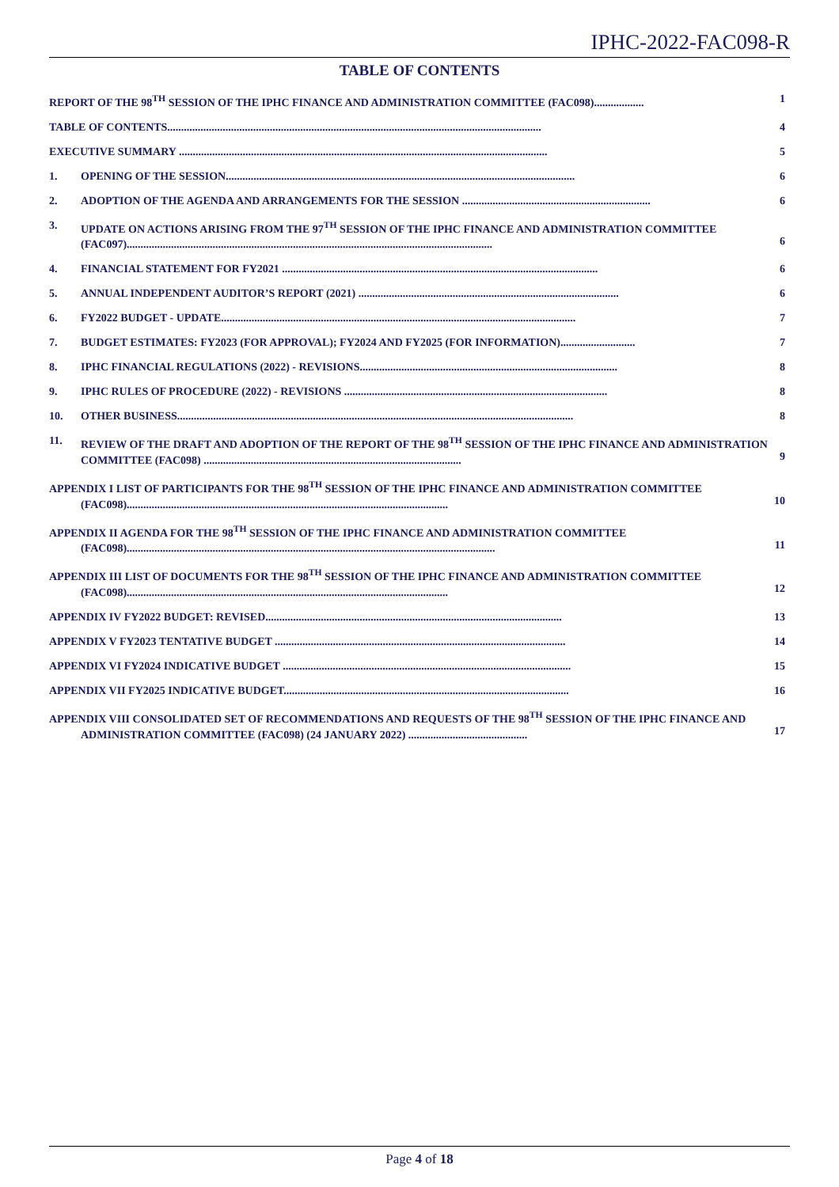IPHC-2022-FAC098-R
TABLE OF CONTENTS
REPORT OF THE 98<sup>TH</sup> SESSION OF THE IPHC FINANCE AND ADMINISTRATION COMMITTEE (FAC098)..................
1
TABLE OF CONTENTS.......................................................................................................................................
4
EXECUTIVE SUMMARY .....................................................................................................................................
5
1. OPENING OF THE SESSION..............................................................................................................................
6
2. ADOPTION OF THE AGENDA AND ARRANGEMENTS FOR THE SESSION ....................................................................
6
3. UPDATE ON ACTIONS ARISING FROM THE 97<sup>TH</sup> SESSION OF THE IPHC FINANCE AND ADMINISTRATION COMMITTEE (FAC097)....................................................................................................................................
6
4. FINANCIAL STATEMENT FOR FY2021 ..................................................................................................................
6
5. ANNUAL INDEPENDENT AUDITOR’S REPORT (2021) ..............................................................................................
6
6. FY2022 BUDGET - UPDATE................................................................................................................................
7
7. BUDGET ESTIMATES: FY2023 (FOR APPROVAL); FY2024 AND FY2025 (FOR INFORMATION)...........................
7
8. IPHC FINANCIAL REGULATIONS (2022) - REVISIONS.............................................................................................
8
9. IPHC RULES OF PROCEDURE (2022) - REVISIONS ...............................................................................................
8
10. OTHER BUSINESS...............................................................................................................................................
8
11. REVIEW OF THE DRAFT AND ADOPTION OF THE REPORT OF THE 98<sup>TH</sup> SESSION OF THE IPHC FINANCE AND ADMINISTRATION COMMITTEE (FAC098) .............................................................................................
9
APPENDIX I LIST OF PARTICIPANTS FOR THE 98<sup>TH</sup> SESSION OF THE IPHC FINANCE AND ADMINISTRATION COMMITTEE (FAC098)....................................................................................................................
10
APPENDIX II AGENDA FOR THE 98<sup>TH</sup> SESSION OF THE IPHC FINANCE AND ADMINISTRATION COMMITTEE (FAC098).....................................................................................................................................
11
APPENDIX III LIST OF DOCUMENTS FOR THE 98<sup>TH</sup> SESSION OF THE IPHC FINANCE AND ADMINISTRATION COMMITTEE (FAC098)....................................................................................................................
12
APPENDIX IV FY2022 BUDGET: REVISED...........................................................................................................
13
APPENDIX V FY2023 TENTATIVE BUDGET .........................................................................................................
14
APPENDIX VI FY2024 INDICATIVE BUDGET ........................................................................................................
15
APPENDIX VII FY2025 INDICATIVE BUDGET.......................................................................................................
16
APPENDIX VIII CONSOLIDATED SET OF RECOMMENDATIONS AND REQUESTS OF THE 98<sup>TH</sup> SESSION OF THE IPHC FINANCE AND ADMINISTRATION COMMITTEE (FAC098) (24 JANUARY 2022) ...........................................
17
Page 4 of 18